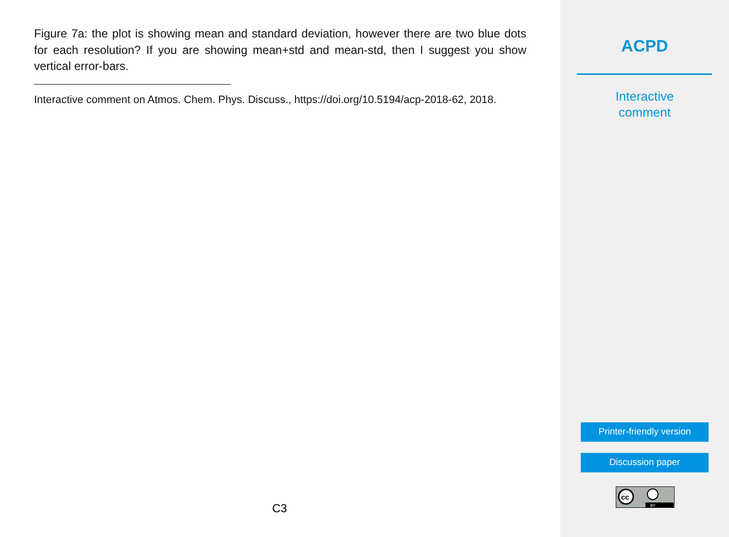Figure 7a: the plot is showing mean and standard deviation, however there are two blue dots for each resolution? If you are showing mean+std and mean-std, then I suggest you show vertical error-bars.
Interactive comment on Atmos. Chem. Phys. Discuss., https://doi.org/10.5194/acp-2018-62, 2018.
C3
ACPD
Interactive
comment
Printer-friendly version
Discussion paper
cc
BY